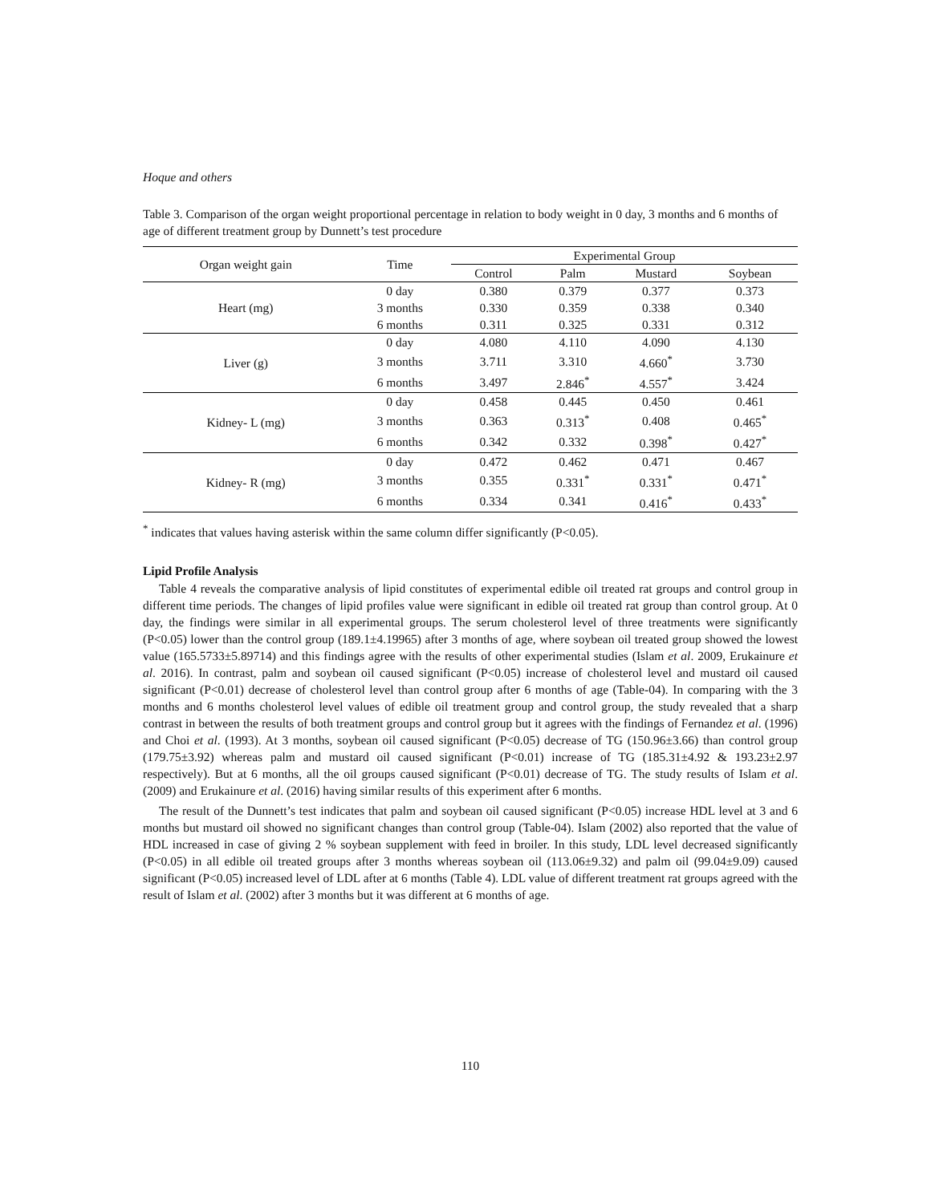Hoque and others
Table 3. Comparison of the organ weight proportional percentage in relation to body weight in 0 day, 3 months and 6 months of age of different treatment group by Dunnett’s test procedure
| Organ weight gain | Time | Experimental Group | | | |
| --- | --- | --- | --- | --- | --- |
| | | Control | Palm | Mustard | Soybean |
| Heart (mg) | 0 day | 0.380 | 0.379 | 0.377 | 0.373 |
| | 3 months | 0.330 | 0.359 | 0.338 | 0.340 |
| | 6 months | 0.311 | 0.325 | 0.331 | 0.312 |
| Liver (g) | 0 day | 4.080 | 4.110 | 4.090 | 4.130 |
| | 3 months | 3.711 | 3.310 | 4.660<sup>*</sup> | 3.730 |
| | 6 months | 3.497 | 2.846<sup>*</sup> | 4.557<sup>*</sup> | 3.424 |
| Kidney- L (mg) | 0 day | 0.458 | 0.445 | 0.450 | 0.461 |
| | 3 months | 0.363 | 0.313<sup>*</sup> | 0.408 | 0.465<sup>*</sup> |
| | 6 months | 0.342 | 0.332 | 0.398<sup>*</sup> | 0.427<sup>*</sup> |
| Kidney- R (mg) | 0 day | 0.472 | 0.462 | 0.471 | 0.467 |
| | 3 months | 0.355 | 0.331<sup>*</sup> | 0.331<sup>*</sup> | 0.471<sup>*</sup> |
| | 6 months | 0.334 | 0.341 | 0.416<sup>*</sup> | 0.433<sup>*</sup> |
<sup>*</sup> indicates that values having asterisk within the same column differ significantly (P<0.05).
Lipid Profile Analysis
Table 4 reveals the comparative analysis of lipid constitutes of experimental edible oil treated rat groups and control group in different time periods. The changes of lipid profiles value were significant in edible oil treated rat group than control group. At 0 day, the findings were similar in all experimental groups. The serum cholesterol level of three treatments were significantly (P<0.05) lower than the control group (189.1±4.19965) after 3 months of age, where soybean oil treated group showed the lowest value (165.5733±5.89714) and this findings agree with the results of other experimental studies (Islam et al. 2009, Erukainure et al. 2016). In contrast, palm and soybean oil caused significant (P<0.05) increase of cholesterol level and mustard oil caused significant (P<0.01) decrease of cholesterol level than control group after 6 months of age (Table-04). In comparing with the 3 months and 6 months cholesterol level values of edible oil treatment group and control group, the study revealed that a sharp contrast in between the results of both treatment groups and control group but it agrees with the findings of Fernandez et al. (1996) and Choi et al. (1993). At 3 months, soybean oil caused significant (P<0.05) decrease of TG (150.96±3.66) than control group (179.75±3.92) whereas palm and mustard oil caused significant (P<0.01) increase of TG (185.31±4.92 & 193.23±2.97 respectively). But at 6 months, all the oil groups caused significant (P<0.01) decrease of TG. The study results of Islam et al. (2009) and Erukainure et al. (2016) having similar results of this experiment after 6 months.
The result of the Dunnett’s test indicates that palm and soybean oil caused significant (P<0.05) increase HDL level at 3 and 6 months but mustard oil showed no significant changes than control group (Table-04). Islam (2002) also reported that the value of HDL increased in case of giving 2 % soybean supplement with feed in broiler. In this study, LDL level decreased significantly (P<0.05) in all edible oil treated groups after 3 months whereas soybean oil (113.06±9.32) and palm oil (99.04±9.09) caused significant (P<0.05) increased level of LDL after at 6 months (Table 4). LDL value of different treatment rat groups agreed with the result of Islam et al. (2002) after 3 months but it was different at 6 months of age.
110